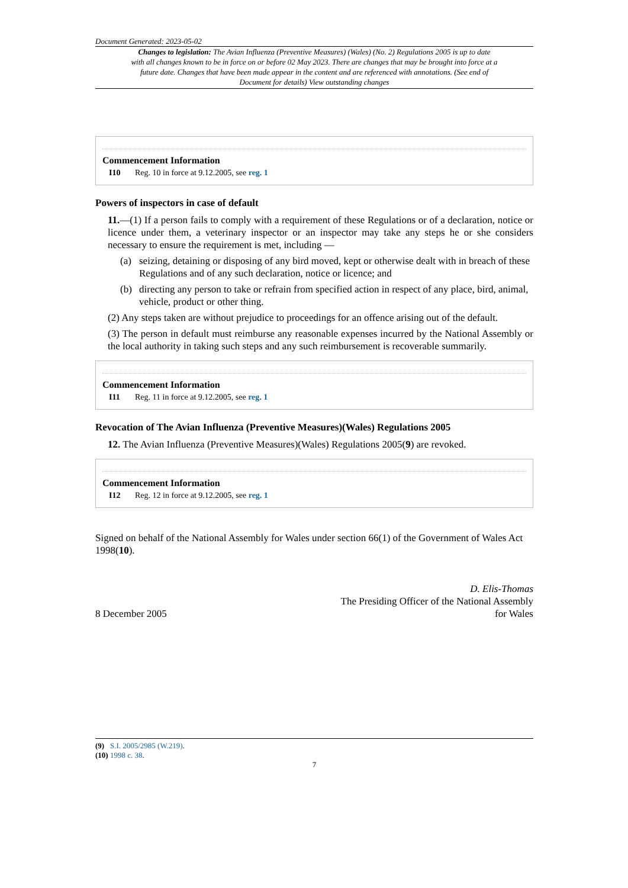Document Generated: 2023-05-02
Changes to legislation: The Avian Influenza (Preventive Measures) (Wales) (No. 2) Regulations 2005 is up to date with all changes known to be in force on or before 02 May 2023. There are changes that may be brought into force at a future date. Changes that have been made appear in the content and are referenced with annotations. (See end of Document for details) View outstanding changes
Commencement Information
I10 Reg. 10 in force at 9.12.2005, see reg. 1
Powers of inspectors in case of default
11.—(1) If a person fails to comply with a requirement of these Regulations or of a declaration, notice or licence under them, a veterinary inspector or an inspector may take any steps he or she considers necessary to ensure the requirement is met, including —
(a) seizing, detaining or disposing of any bird moved, kept or otherwise dealt with in breach of these Regulations and of any such declaration, notice or licence; and
(b) directing any person to take or refrain from specified action in respect of any place, bird, animal, vehicle, product or other thing.
(2) Any steps taken are without prejudice to proceedings for an offence arising out of the default.
(3) The person in default must reimburse any reasonable expenses incurred by the National Assembly or the local authority in taking such steps and any such reimbursement is recoverable summarily.
Commencement Information
I11 Reg. 11 in force at 9.12.2005, see reg. 1
Revocation of The Avian Influenza (Preventive Measures)(Wales) Regulations 2005
12. The Avian Influenza (Preventive Measures)(Wales) Regulations 2005(9) are revoked.
Commencement Information
I12 Reg. 12 in force at 9.12.2005, see reg. 1
Signed on behalf of the National Assembly for Wales under section 66(1) of the Government of Wales Act 1998(10).
8 December 2005
D. Elis-Thomas
The Presiding Officer of the National Assembly
for Wales
(9) S.I. 2005/2985 (W.219).
(10) 1998 c. 38.
7